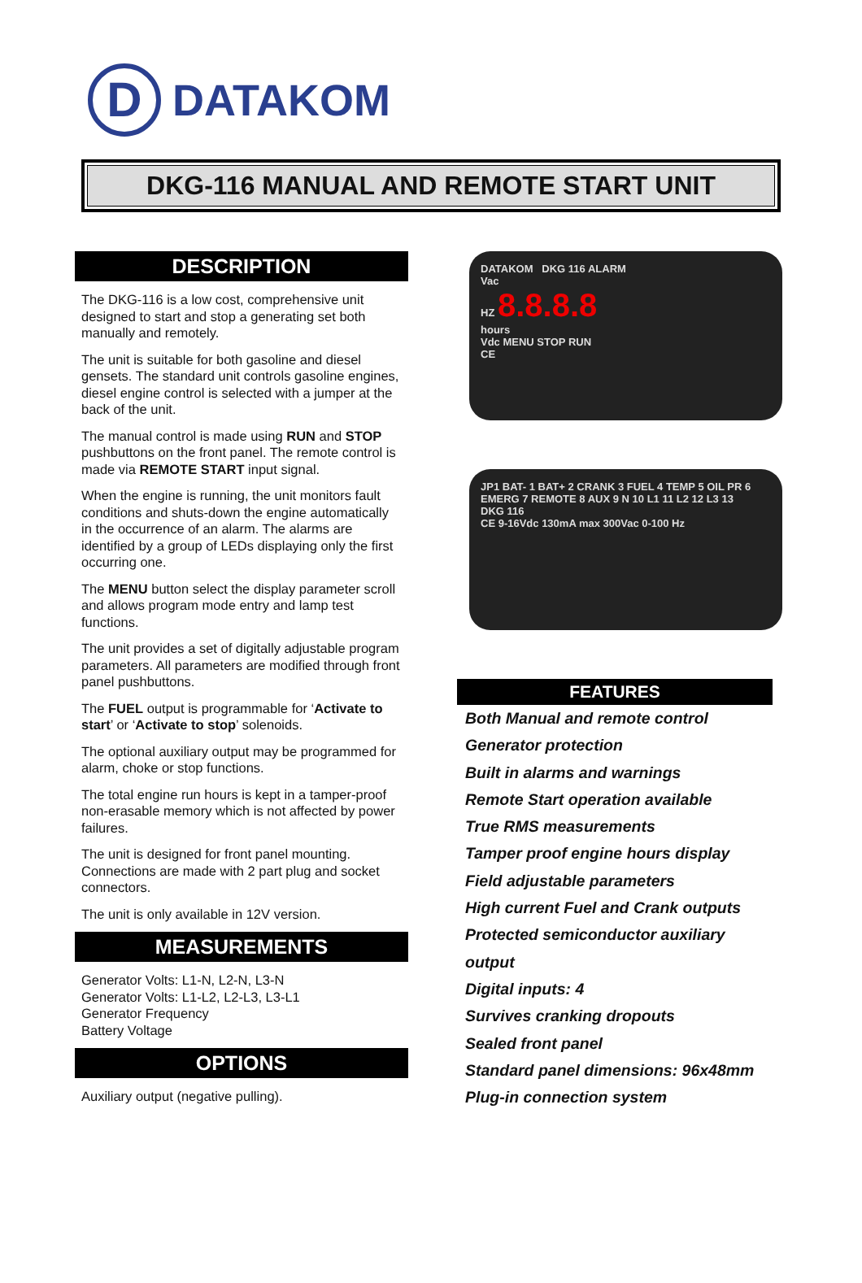D
DATAKOM
DKG-116 MANUAL AND REMOTE START UNIT
DESCRIPTION
The DKG-116 is a low cost, comprehensive unit designed to start and stop a generating set both manually and remotely.
The unit is suitable for both gasoline and diesel gensets. The standard unit controls gasoline engines, diesel engine control is selected with a jumper at the back of the unit.
The manual control is made using RUN and STOP pushbuttons on the front panel. The remote control is made via REMOTE START input signal.
When the engine is running, the unit monitors fault conditions and shuts-down the engine automatically in the occurrence of an alarm. The alarms are identified by a group of LEDs displaying only the first occurring one.
The MENU button select the display parameter scroll and allows program mode entry and lamp test functions.
The unit provides a set of digitally adjustable program parameters. All parameters are modified through front panel pushbuttons.
The FUEL output is programmable for ‘Activate to start’ or ‘Activate to stop’ solenoids.
The optional auxiliary output may be programmed for alarm, choke or stop functions.
The total engine run hours is kept in a tamper-proof non-erasable memory which is not affected by power failures.
The unit is designed for front panel mounting. Connections are made with 2 part plug and socket connectors.
The unit is only available in 12V version.
MEASUREMENTS
Generator Volts: L1-N, L2-N, L3-N
Generator Volts: L1-L2, L2-L3, L3-L1
Generator Frequency
Battery Voltage
OPTIONS
Auxiliary output (negative pulling).
DATAKOM DKG 116 ALARM
Vac
HZ 8.8.8.8
hours
Vdc MENU STOP RUN
CE
JP1 BAT- 1 BAT+ 2 CRANK 3 FUEL 4 TEMP 5 OIL PR 6 EMERG 7 REMOTE 8 AUX 9 N 10 L1 11 L2 12 L3 13
DKG 116
CE 9-16Vdc 130mA max 300Vac 0-100 Hz
FEATURES
Both Manual and remote control
Generator protection
Built in alarms and warnings
Remote Start operation available
True RMS measurements
Tamper proof engine hours display
Field adjustable parameters
High current Fuel and Crank outputs
Protected semiconductor auxiliary output
Digital inputs: 4
Survives cranking dropouts
Sealed front panel
Standard panel dimensions: 96x48mm
Plug-in connection system